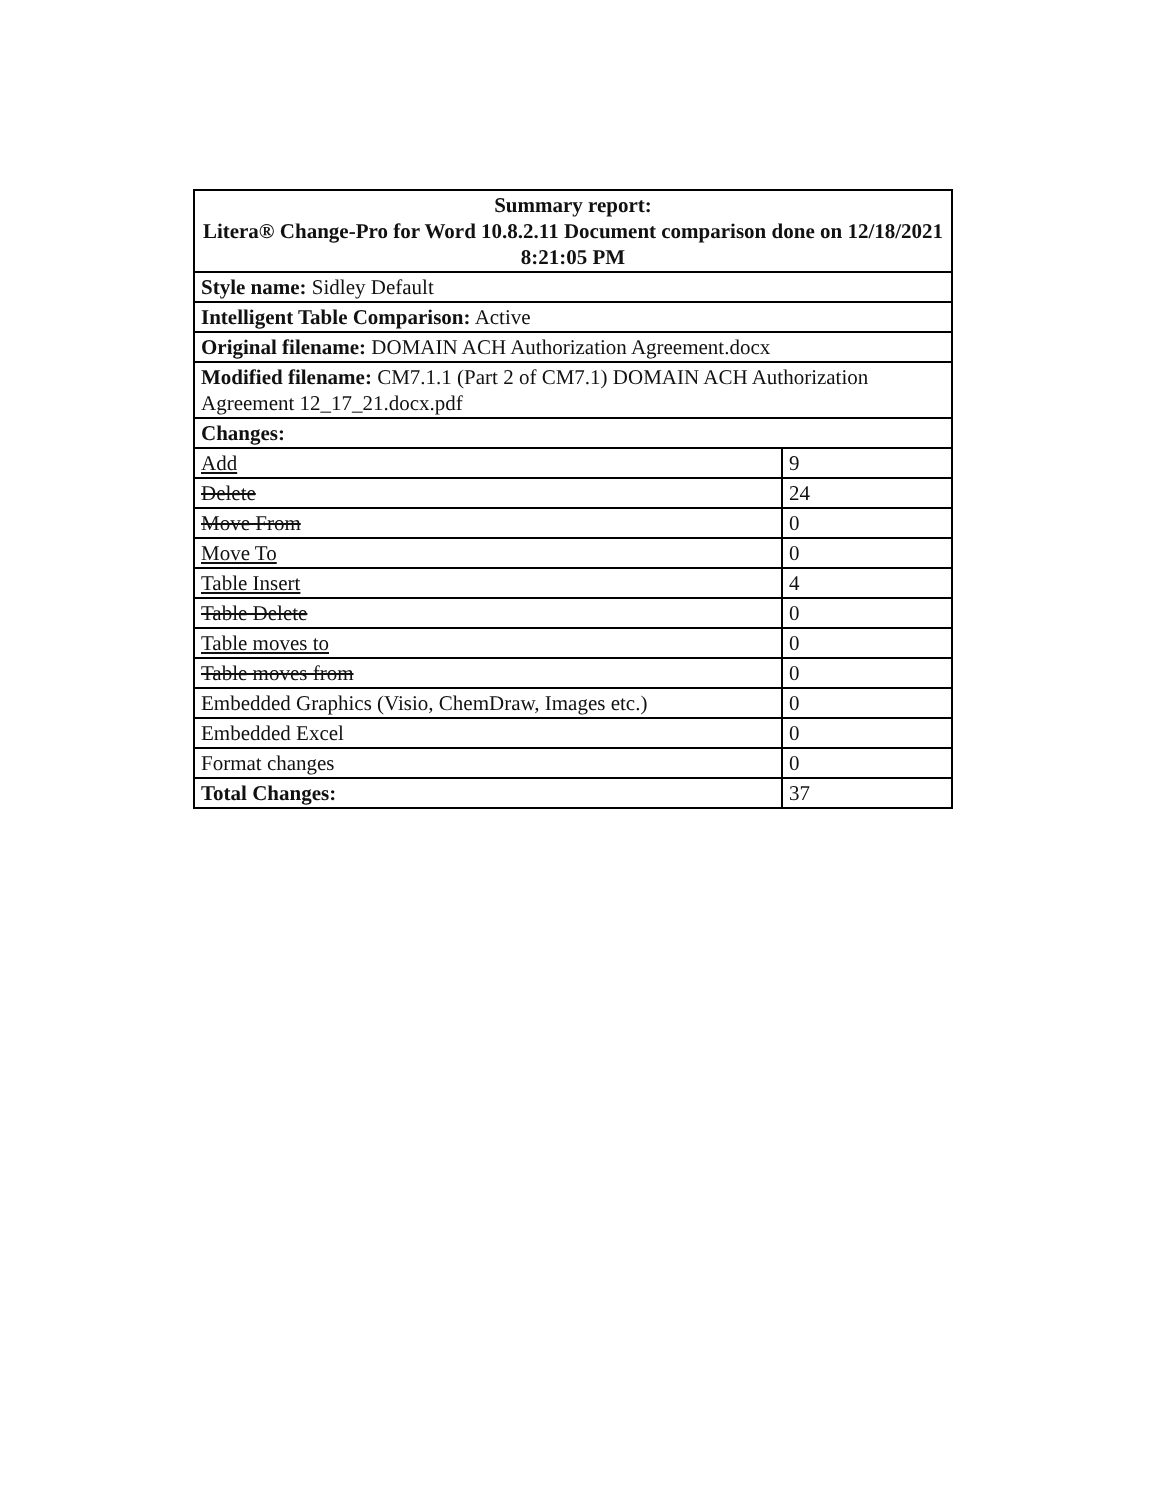| Summary report: Litera® Change-Pro for Word 10.8.2.11 Document comparison done on 12/18/2021 8:21:05 PM | |
| --- | --- |
| Style name: Sidley Default | |
| Intelligent Table Comparison: Active | |
| Original filename: DOMAIN ACH Authorization Agreement.docx | |
| Modified filename: CM7.1.1 (Part 2 of CM7.1) DOMAIN ACH Authorization Agreement 12_17_21.docx.pdf | |
| Changes: | |
| Add | 9 |
| Delete | 24 |
| Move From | 0 |
| Move To | 0 |
| Table Insert | 4 |
| Table Delete | 0 |
| Table moves to | 0 |
| Table moves from | 0 |
| Embedded Graphics (Visio, ChemDraw, Images etc.) | 0 |
| Embedded Excel | 0 |
| Format changes | 0 |
| Total Changes: | 37 |